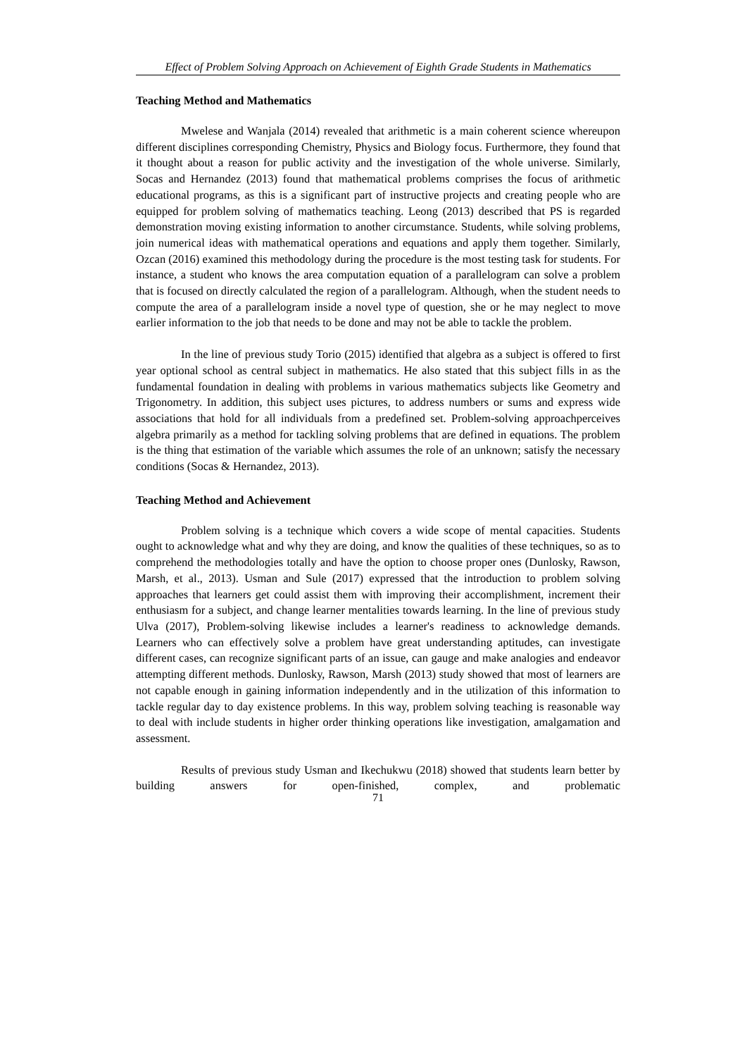Effect of Problem Solving Approach on Achievement of Eighth Grade Students in Mathematics
Teaching Method and Mathematics
Mwelese and Wanjala (2014) revealed that arithmetic is a main coherent science whereupon different disciplines corresponding Chemistry, Physics and Biology focus. Furthermore, they found that it thought about a reason for public activity and the investigation of the whole universe. Similarly, Socas and Hernandez (2013) found that mathematical problems comprises the focus of arithmetic educational programs, as this is a significant part of instructive projects and creating people who are equipped for problem solving of mathematics teaching. Leong (2013) described that PS is regarded demonstration moving existing information to another circumstance. Students, while solving problems, join numerical ideas with mathematical operations and equations and apply them together. Similarly, Ozcan (2016) examined this methodology during the procedure is the most testing task for students. For instance, a student who knows the area computation equation of a parallelogram can solve a problem that is focused on directly calculated the region of a parallelogram. Although, when the student needs to compute the area of a parallelogram inside a novel type of question, she or he may neglect to move earlier information to the job that needs to be done and may not be able to tackle the problem.
In the line of previous study Torio (2015) identified that algebra as a subject is offered to first year optional school as central subject in mathematics. He also stated that this subject fills in as the fundamental foundation in dealing with problems in various mathematics subjects like Geometry and Trigonometry. In addition, this subject uses pictures, to address numbers or sums and express wide associations that hold for all individuals from a predefined set. Problem-solving approachperceives algebra primarily as a method for tackling solving problems that are defined in equations. The problem is the thing that estimation of the variable which assumes the role of an unknown; satisfy the necessary conditions (Socas & Hernandez, 2013).
Teaching Method and Achievement
Problem solving is a technique which covers a wide scope of mental capacities. Students ought to acknowledge what and why they are doing, and know the qualities of these techniques, so as to comprehend the methodologies totally and have the option to choose proper ones (Dunlosky, Rawson, Marsh, et al., 2013). Usman and Sule (2017) expressed that the introduction to problem solving approaches that learners get could assist them with improving their accomplishment, increment their enthusiasm for a subject, and change learner mentalities towards learning. In the line of previous study Ulva (2017), Problem-solving likewise includes a learner's readiness to acknowledge demands. Learners who can effectively solve a problem have great understanding aptitudes, can investigate different cases, can recognize significant parts of an issue, can gauge and make analogies and endeavor attempting different methods. Dunlosky, Rawson, Marsh (2013) study showed that most of learners are not capable enough in gaining information independently and in the utilization of this information to tackle regular day to day existence problems. In this way, problem solving teaching is reasonable way to deal with include students in higher order thinking operations like investigation, amalgamation and assessment.
Results of previous study Usman and Ikechukwu (2018) showed that students learn better by building answers for open-finished, complex, and problematic
71